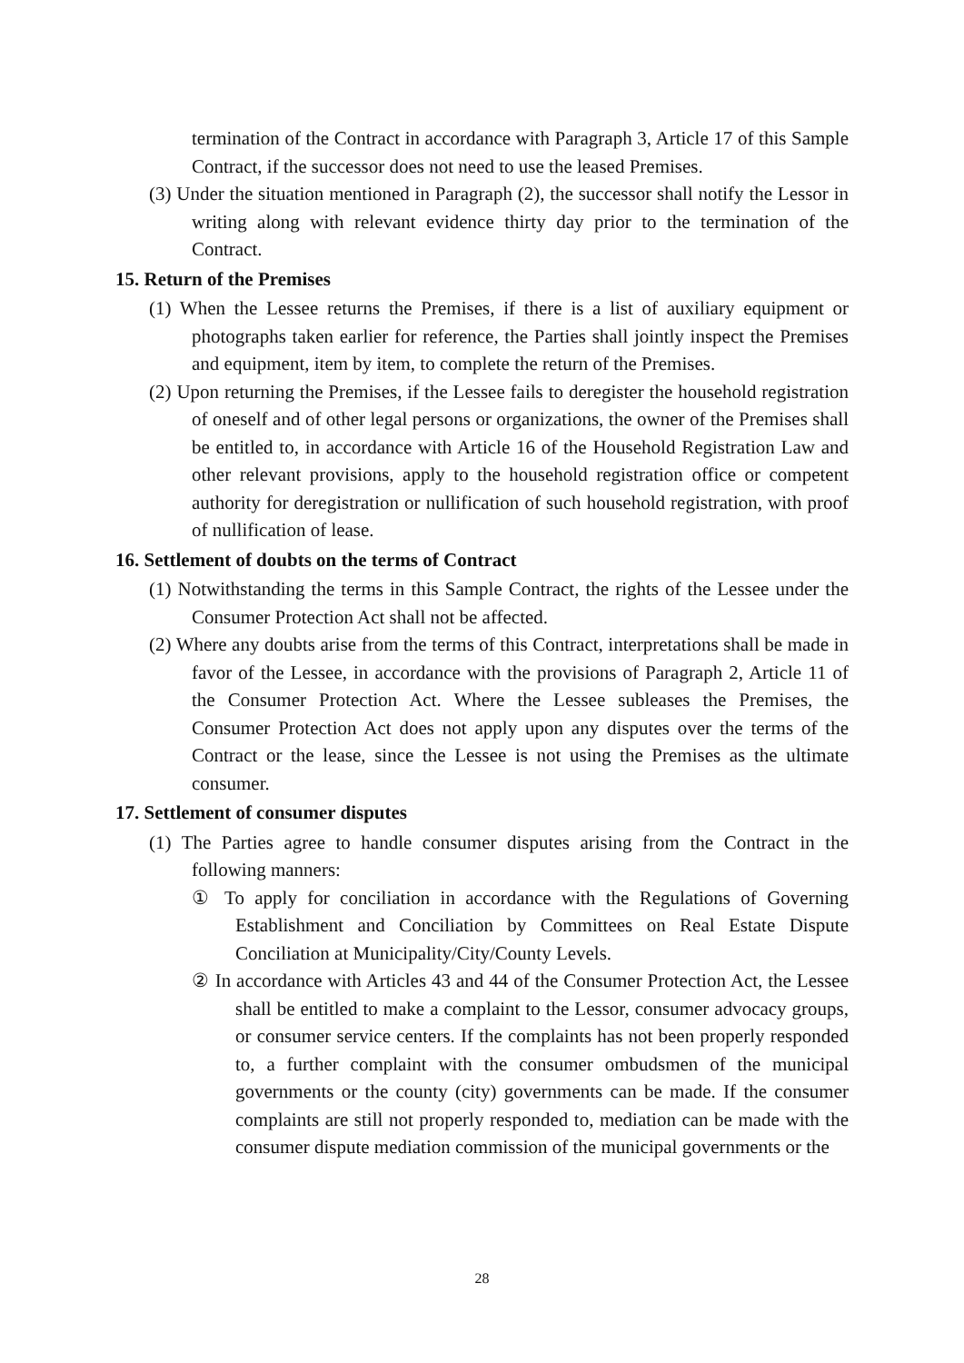termination of the Contract in accordance with Paragraph 3, Article 17 of this Sample Contract, if the successor does not need to use the leased Premises.
(3) Under the situation mentioned in Paragraph (2), the successor shall notify the Lessor in writing along with relevant evidence thirty day prior to the termination of the Contract.
15. Return of the Premises
(1) When the Lessee returns the Premises, if there is a list of auxiliary equipment or photographs taken earlier for reference, the Parties shall jointly inspect the Premises and equipment, item by item, to complete the return of the Premises.
(2) Upon returning the Premises, if the Lessee fails to deregister the household registration of oneself and of other legal persons or organizations, the owner of the Premises shall be entitled to, in accordance with Article 16 of the Household Registration Law and other relevant provisions, apply to the household registration office or competent authority for deregistration or nullification of such household registration, with proof of nullification of lease.
16. Settlement of doubts on the terms of Contract
(1) Notwithstanding the terms in this Sample Contract, the rights of the Lessee under the Consumer Protection Act shall not be affected.
(2) Where any doubts arise from the terms of this Contract, interpretations shall be made in favor of the Lessee, in accordance with the provisions of Paragraph 2, Article 11 of the Consumer Protection Act. Where the Lessee subleases the Premises, the Consumer Protection Act does not apply upon any disputes over the terms of the Contract or the lease, since the Lessee is not using the Premises as the ultimate consumer.
17. Settlement of consumer disputes
(1) The Parties agree to handle consumer disputes arising from the Contract in the following manners:
① To apply for conciliation in accordance with the Regulations of Governing Establishment and Conciliation by Committees on Real Estate Dispute Conciliation at Municipality/City/County Levels.
② In accordance with Articles 43 and 44 of the Consumer Protection Act, the Lessee shall be entitled to make a complaint to the Lessor, consumer advocacy groups, or consumer service centers. If the complaints has not been properly responded to, a further complaint with the consumer ombudsmen of the municipal governments or the county (city) governments can be made. If the consumer complaints are still not properly responded to, mediation can be made with the consumer dispute mediation commission of the municipal governments or the
28